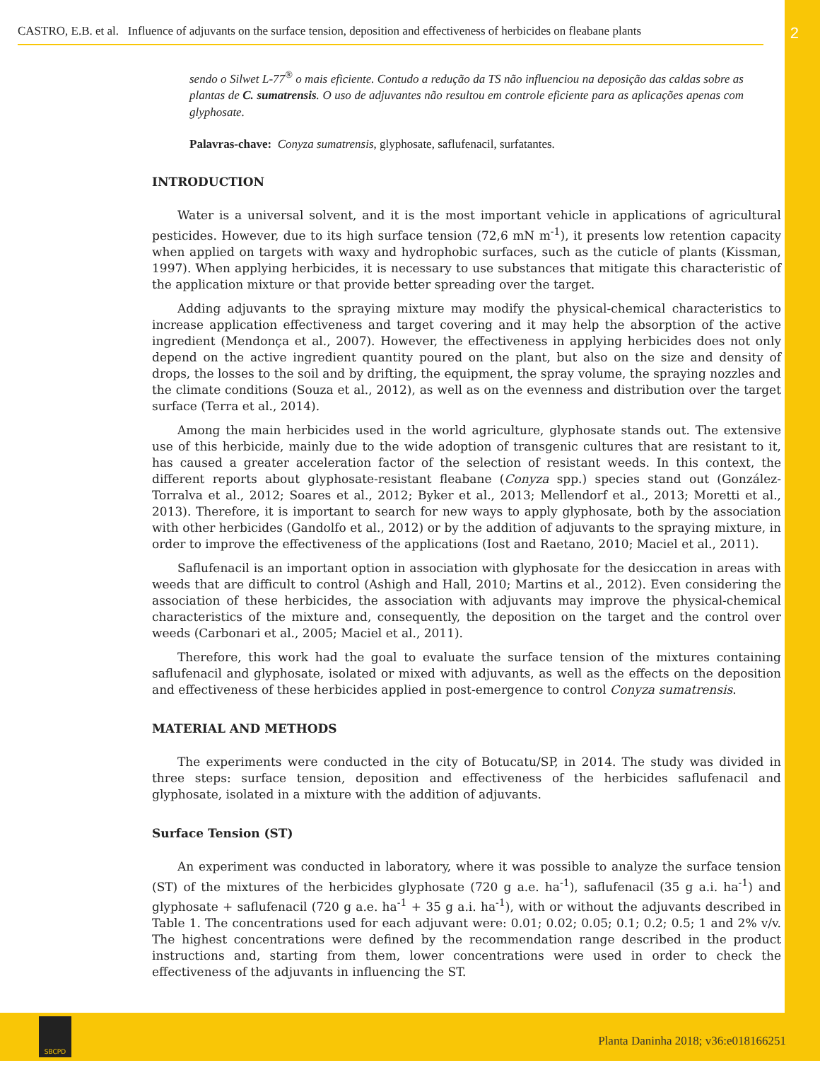CASTRO, E.B. et al. Influence of adjuvants on the surface tension, deposition and effectiveness of herbicides on fleabane plants 2
sendo o Silwet L-77<sup>®</sup> o mais eficiente. Contudo a redução da TS não influenciou na deposição das caldas sobre as plantas de C. sumatrensis. O uso de adjuvantes não resultou em controle eficiente para as aplicações apenas com glyphosate.
Palavras-chave: Conyza sumatrensis, glyphosate, saflufenacil, surfatantes.
INTRODUCTION
Water is a universal solvent, and it is the most important vehicle in applications of agricultural pesticides. However, due to its high surface tension (72,6 mN m<sup>-1</sup>), it presents low retention capacity when applied on targets with waxy and hydrophobic surfaces, such as the cuticle of plants (Kissman, 1997). When applying herbicides, it is necessary to use substances that mitigate this characteristic of the application mixture or that provide better spreading over the target.
Adding adjuvants to the spraying mixture may modify the physical-chemical characteristics to increase application effectiveness and target covering and it may help the absorption of the active ingredient (Mendonça et al., 2007). However, the effectiveness in applying herbicides does not only depend on the active ingredient quantity poured on the plant, but also on the size and density of drops, the losses to the soil and by drifting, the equipment, the spray volume, the spraying nozzles and the climate conditions (Souza et al., 2012), as well as on the evenness and distribution over the target surface (Terra et al., 2014).
Among the main herbicides used in the world agriculture, glyphosate stands out. The extensive use of this herbicide, mainly due to the wide adoption of transgenic cultures that are resistant to it, has caused a greater acceleration factor of the selection of resistant weeds. In this context, the different reports about glyphosate-resistant fleabane (Conyza spp.) species stand out (González-Torralva et al., 2012; Soares et al., 2012; Byker et al., 2013; Mellendorf et al., 2013; Moretti et al., 2013). Therefore, it is important to search for new ways to apply glyphosate, both by the association with other herbicides (Gandolfo et al., 2012) or by the addition of adjuvants to the spraying mixture, in order to improve the effectiveness of the applications (Iost and Raetano, 2010; Maciel et al., 2011).
Saflufenacil is an important option in association with glyphosate for the desiccation in areas with weeds that are difficult to control (Ashigh and Hall, 2010; Martins et al., 2012). Even considering the association of these herbicides, the association with adjuvants may improve the physical-chemical characteristics of the mixture and, consequently, the deposition on the target and the control over weeds (Carbonari et al., 2005; Maciel et al., 2011).
Therefore, this work had the goal to evaluate the surface tension of the mixtures containing saflufenacil and glyphosate, isolated or mixed with adjuvants, as well as the effects on the deposition and effectiveness of these herbicides applied in post-emergence to control Conyza sumatrensis.
MATERIAL AND METHODS
The experiments were conducted in the city of Botucatu/SP, in 2014. The study was divided in three steps: surface tension, deposition and effectiveness of the herbicides saflufenacil and glyphosate, isolated in a mixture with the addition of adjuvants.
Surface Tension (ST)
An experiment was conducted in laboratory, where it was possible to analyze the surface tension (ST) of the mixtures of the herbicides glyphosate (720 g a.e. ha<sup>-1</sup>), saflufenacil (35 g a.i. ha<sup>-1</sup>) and glyphosate + saflufenacil (720 g a.e. ha<sup>-1</sup> + 35 g a.i. ha<sup>-1</sup>), with or without the adjuvants described in Table 1. The concentrations used for each adjuvant were: 0.01; 0.02; 0.05; 0.1; 0.2; 0.5; 1 and 2% v/v. The highest concentrations were defined by the recommendation range described in the product instructions and, starting from them, lower concentrations were used in order to check the effectiveness of the adjuvants in influencing the ST.
SBCPD
Planta Daninha 2018; v36:e018166251